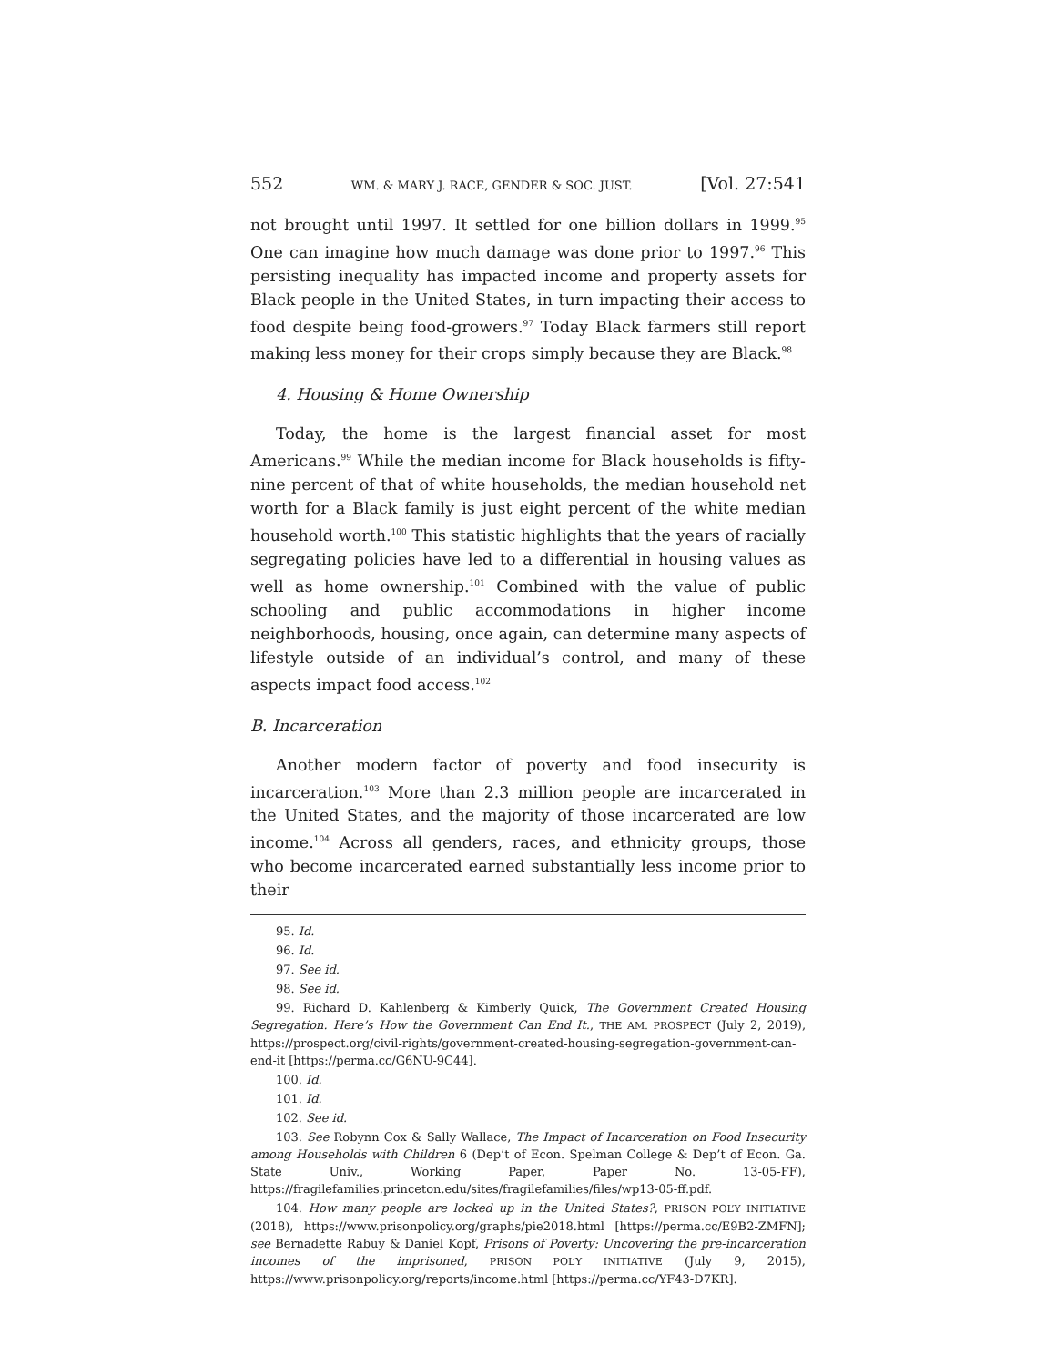552 WM. & MARY J. RACE, GENDER & SOC. JUST. [Vol. 27:541
not brought until 1997. It settled for one billion dollars in 1999.<sup>95</sup> One can imagine how much damage was done prior to 1997.<sup>96</sup> This persisting inequality has impacted income and property assets for Black people in the United States, in turn impacting their access to food despite being food-growers.<sup>97</sup> Today Black farmers still report making less money for their crops simply because they are Black.<sup>98</sup>
4. Housing & Home Ownership
Today, the home is the largest financial asset for most Americans.<sup>99</sup> While the median income for Black households is fifty-nine percent of that of white households, the median household net worth for a Black family is just eight percent of the white median household worth.<sup>100</sup> This statistic highlights that the years of racially segregating policies have led to a differential in housing values as well as home ownership.<sup>101</sup> Combined with the value of public schooling and public accommodations in higher income neighborhoods, housing, once again, can determine many aspects of lifestyle outside of an individual’s control, and many of these aspects impact food access.<sup>102</sup>
B. Incarceration
Another modern factor of poverty and food insecurity is incarceration.<sup>103</sup> More than 2.3 million people are incarcerated in the United States, and the majority of those incarcerated are low income.<sup>104</sup> Across all genders, races, and ethnicity groups, those who become incarcerated earned substantially less income prior to their
95. Id.
96. Id.
97. See id.
98. See id.
99. Richard D. Kahlenberg & Kimberly Quick, The Government Created Housing Segregation. Here’s How the Government Can End It., THE AM. PROSPECT (July 2, 2019), https://prospect.org/civil-rights/government-created-housing-segregation-government-can-end-it [https://perma.cc/G6NU-9C44].
100. Id.
101. Id.
102. See id.
103. See Robynn Cox & Sally Wallace, The Impact of Incarceration on Food Insecurity among Households with Children 6 (Dep’t of Econ. Spelman College & Dep’t of Econ. Ga. State Univ., Working Paper, Paper No. 13-05-FF), https://fragilefamilies.princeton.edu/sites/fragilefamilies/files/wp13-05-ff.pdf.
104. How many people are locked up in the United States?, PRISON POL’Y INITIATIVE (2018), https://www.prisonpolicy.org/graphs/pie2018.html [https://perma.cc/E9B2-ZMFN]; see Bernadette Rabuy & Daniel Kopf, Prisons of Poverty: Uncovering the pre-incarceration incomes of the imprisoned, PRISON POL’Y INITIATIVE (July 9, 2015), https://www.prisonpolicy.org/reports/income.html [https://perma.cc/YF43-D7KR].